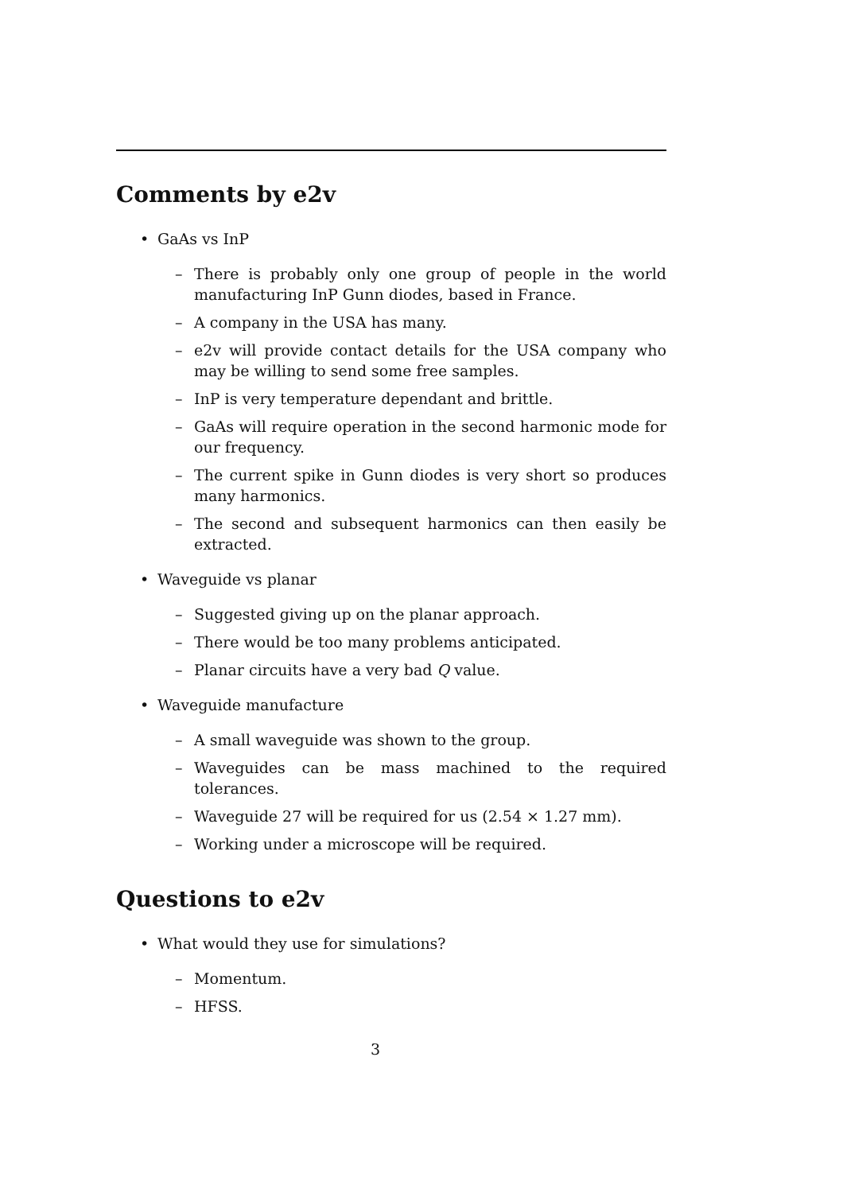Comments by e2v
• GaAs vs InP
– There is probably only one group of people in the world manufacturing InP Gunn diodes, based in France.
– A company in the USA has many.
– e2v will provide contact details for the USA company who may be willing to send some free samples.
– InP is very temperature dependant and brittle.
– GaAs will require operation in the second harmonic mode for our frequency.
– The current spike in Gunn diodes is very short so produces many harmonics.
– The second and subsequent harmonics can then easily be extracted.
• Waveguide vs planar
– Suggested giving up on the planar approach.
– There would be too many problems anticipated.
– Planar circuits have a very bad Q value.
• Waveguide manufacture
– A small waveguide was shown to the group.
– Waveguides can be mass machined to the required tolerances.
– Waveguide 27 will be required for us (2.54 × 1.27 mm).
– Working under a microscope will be required.
Questions to e2v
• What would they use for simulations?
– Momentum.
– HFSS.
3